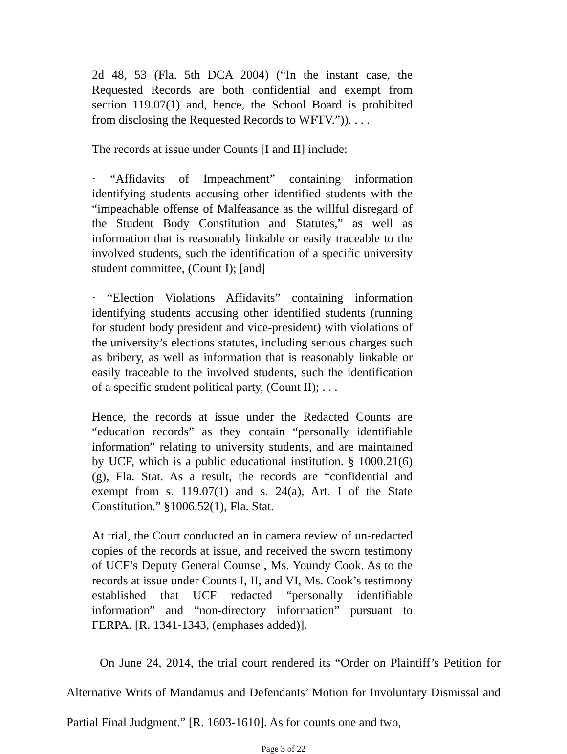2d 48, 53 (Fla. 5th DCA 2004) (“In the instant case, the Requested Records are both confidential and exempt from section 119.07(1) and, hence, the School Board is prohibited from disclosing the Requested Records to WFTV.”)). . . .
The records at issue under Counts [I and II] include:
· “Affidavits of Impeachment” containing information identifying students accusing other identified students with the “impeachable offense of Malfeasance as the willful disregard of the Student Body Constitution and Statutes,” as well as information that is reasonably linkable or easily traceable to the involved students, such the identification of a specific university student committee, (Count I); [and]
· “Election Violations Affidavits” containing information identifying students accusing other identified students (running for student body president and vice-president) with violations of the university’s elections statutes, including serious charges such as bribery, as well as information that is reasonably linkable or easily traceable to the involved students, such the identification of a specific student political party, (Count II); . . .
Hence, the records at issue under the Redacted Counts are “education records” as they contain “personally identifiable information” relating to university students, and are maintained by UCF, which is a public educational institution. § 1000.21(6)(g), Fla. Stat. As a result, the records are “confidential and exempt from s. 119.07(1) and s. 24(a), Art. I of the State Constitution.” §1006.52(1), Fla. Stat.
At trial, the Court conducted an in camera review of un-redacted copies of the records at issue, and received the sworn testimony of UCF’s Deputy General Counsel, Ms. Youndy Cook. As to the records at issue under Counts I, II, and VI, Ms. Cook’s testimony established that UCF redacted “personally identifiable information” and “non-directory information” pursuant to FERPA. [R. 1341-1343, (emphases added)].
On June 24, 2014, the trial court rendered its “Order on Plaintiff’s Petition for Alternative Writs of Mandamus and Defendants’ Motion for Involuntary Dismissal and Partial Final Judgment.” [R. 1603-1610]. As for counts one and two,
Page 3 of 22